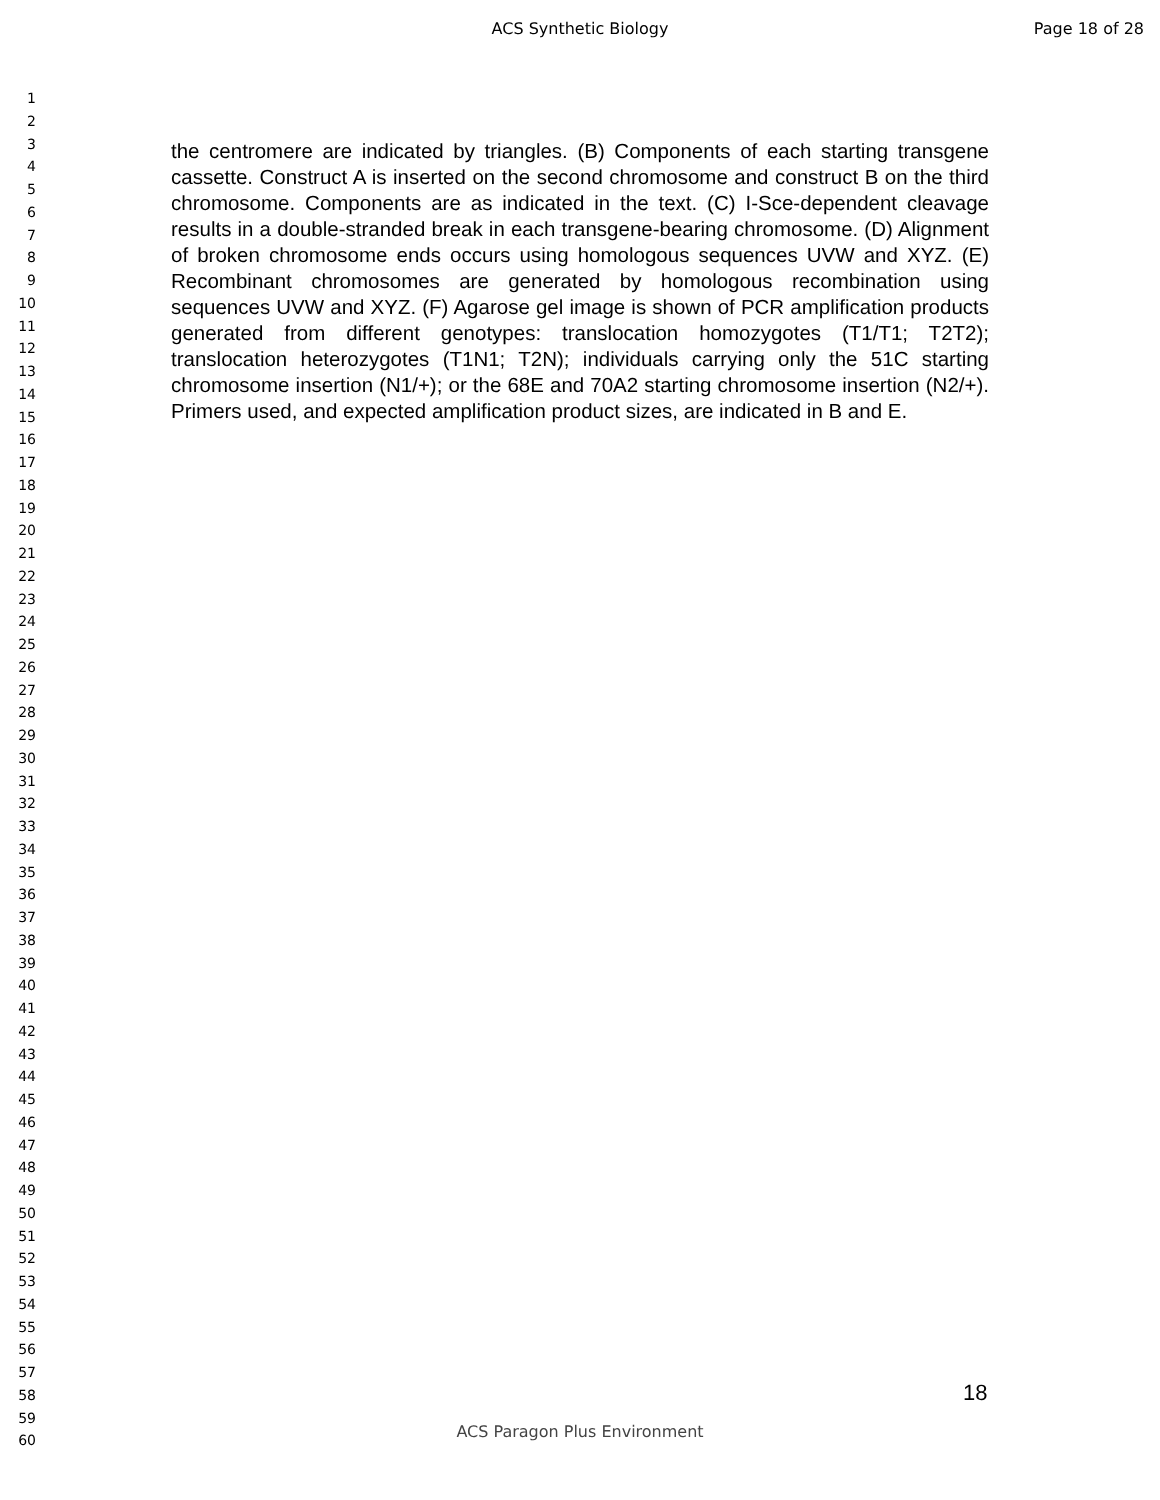ACS Synthetic Biology Page 18 of 28
1
2
3
4
5
6
7
8
9
10
11
12
13
14
15
16
17
18
19
20
21
22
23
24
25
26
27
28
29
30
31
32
33
34
35
36
37
38
39
40
41
42
43
44
45
46
47
48
49
50
51
52
53
54
55
56
57
58
59
60
the centromere are indicated by triangles. (B) Components of each starting transgene cassette. Construct A is inserted on the second chromosome and construct B on the third chromosome. Components are as indicated in the text. (C) I-Sce-dependent cleavage results in a double-stranded break in each transgene-bearing chromosome. (D) Alignment of broken chromosome ends occurs using homologous sequences UVW and XYZ. (E) Recombinant chromosomes are generated by homologous recombination using sequences UVW and XYZ. (F) Agarose gel image is shown of PCR amplification products generated from different genotypes: translocation homozygotes (T1/T1; T2T2); translocation heterozygotes (T1N1; T2N); individuals carrying only the 51C starting chromosome insertion (N1/+); or the 68E and 70A2 starting chromosome insertion (N2/+). Primers used, and expected amplification product sizes, are indicated in B and E.
18
ACS Paragon Plus Environment